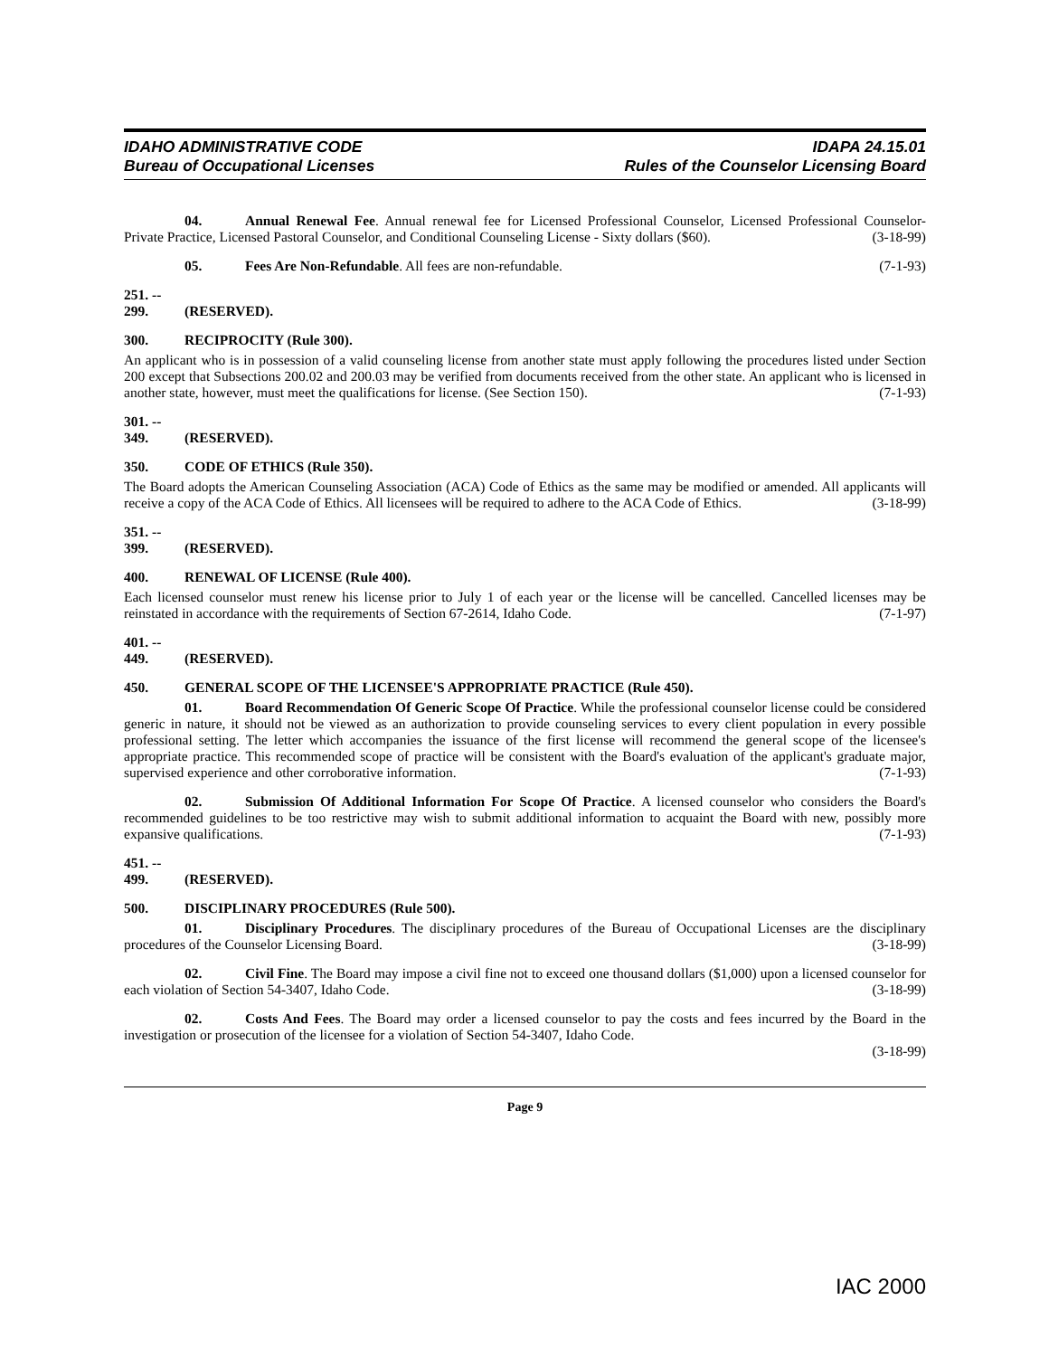IDAHO ADMINISTRATIVE CODE
Bureau of Occupational Licenses
IDAPA 24.15.01
Rules of the Counselor Licensing Board
04. Annual Renewal Fee. Annual renewal fee for Licensed Professional Counselor, Licensed Professional Counselor-Private Practice, Licensed Pastoral Counselor, and Conditional Counseling License - Sixty dollars ($60). (3-18-99)
05. Fees Are Non-Refundable. All fees are non-refundable. (7-1-93)
251. -- 299. (RESERVED).
300. RECIPROCITY (Rule 300).
An applicant who is in possession of a valid counseling license from another state must apply following the procedures listed under Section 200 except that Subsections 200.02 and 200.03 may be verified from documents received from the other state. An applicant who is licensed in another state, however, must meet the qualifications for license. (See Section 150). (7-1-93)
301. -- 349. (RESERVED).
350. CODE OF ETHICS (Rule 350).
The Board adopts the American Counseling Association (ACA) Code of Ethics as the same may be modified or amended. All applicants will receive a copy of the ACA Code of Ethics. All licensees will be required to adhere to the ACA Code of Ethics. (3-18-99)
351. -- 399. (RESERVED).
400. RENEWAL OF LICENSE (Rule 400).
Each licensed counselor must renew his license prior to July 1 of each year or the license will be cancelled. Cancelled licenses may be reinstated in accordance with the requirements of Section 67-2614, Idaho Code. (7-1-97)
401. -- 449. (RESERVED).
450. GENERAL SCOPE OF THE LICENSEE'S APPROPRIATE PRACTICE (Rule 450).
01. Board Recommendation Of Generic Scope Of Practice. While the professional counselor license could be considered generic in nature, it should not be viewed as an authorization to provide counseling services to every client population in every possible professional setting. The letter which accompanies the issuance of the first license will recommend the general scope of the licensee's appropriate practice. This recommended scope of practice will be consistent with the Board's evaluation of the applicant's graduate major, supervised experience and other corroborative information. (7-1-93)
02. Submission Of Additional Information For Scope Of Practice. A licensed counselor who considers the Board's recommended guidelines to be too restrictive may wish to submit additional information to acquaint the Board with new, possibly more expansive qualifications. (7-1-93)
451. -- 499. (RESERVED).
500. DISCIPLINARY PROCEDURES (Rule 500).
01. Disciplinary Procedures. The disciplinary procedures of the Bureau of Occupational Licenses are the disciplinary procedures of the Counselor Licensing Board. (3-18-99)
02. Civil Fine. The Board may impose a civil fine not to exceed one thousand dollars ($1,000) upon a licensed counselor for each violation of Section 54-3407, Idaho Code. (3-18-99)
02. Costs And Fees. The Board may order a licensed counselor to pay the costs and fees incurred by the Board in the investigation or prosecution of the licensee for a violation of Section 54-3407, Idaho Code.
(3-18-99)
Page 9
IAC 2000